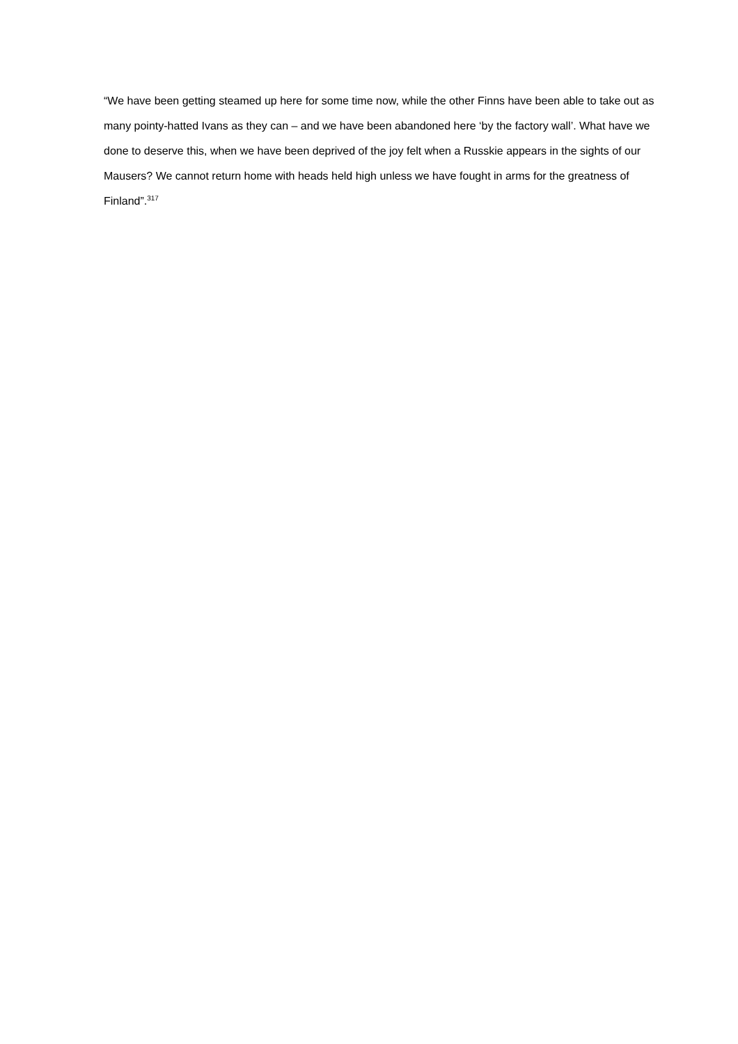“We have been getting steamed up here for some time now, while the other Finns have been able to take out as many pointy-hatted Ivans as they can – and we have been abandoned here ‘by the factory wall’. What have we done to deserve this, when we have been deprived of the joy felt when a Russkie appears in the sights of our Mausers? We cannot return home with heads held high unless we have fought in arms for the greatness of Finland”.<sup>317</sup>